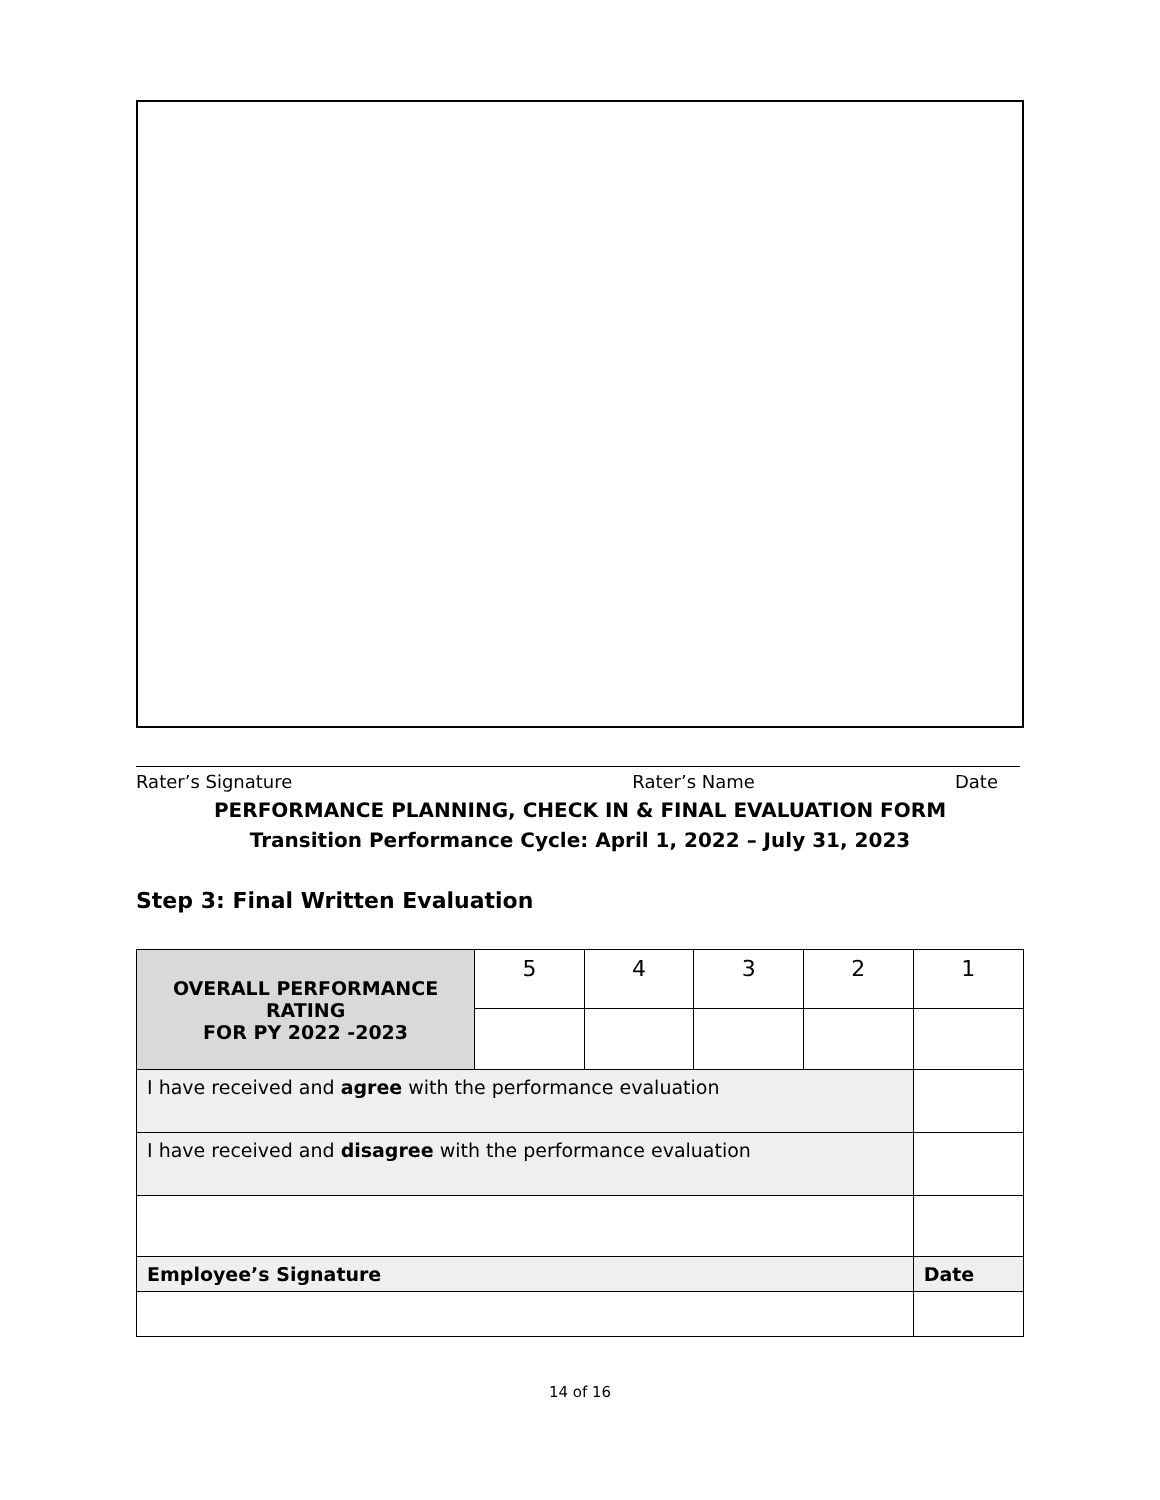Rater’s Signature Rater’s Name Date
PERFORMANCE PLANNING, CHECK IN & FINAL EVALUATION FORM
Transition Performance Cycle: April 1, 2022 – July 31, 2023
Step 3: Final Written Evaluation
| OVERALL PERFORMANCE RATING FOR PY 2022 -2023 | 5 | 4 | 3 | 2 | 1 |
| I have received and agree with the performance evaluation | | | | | |
| I have received and disagree with the performance evaluation | | | | | |
| Employee’s Signature | | | | | Date |
14 of 16